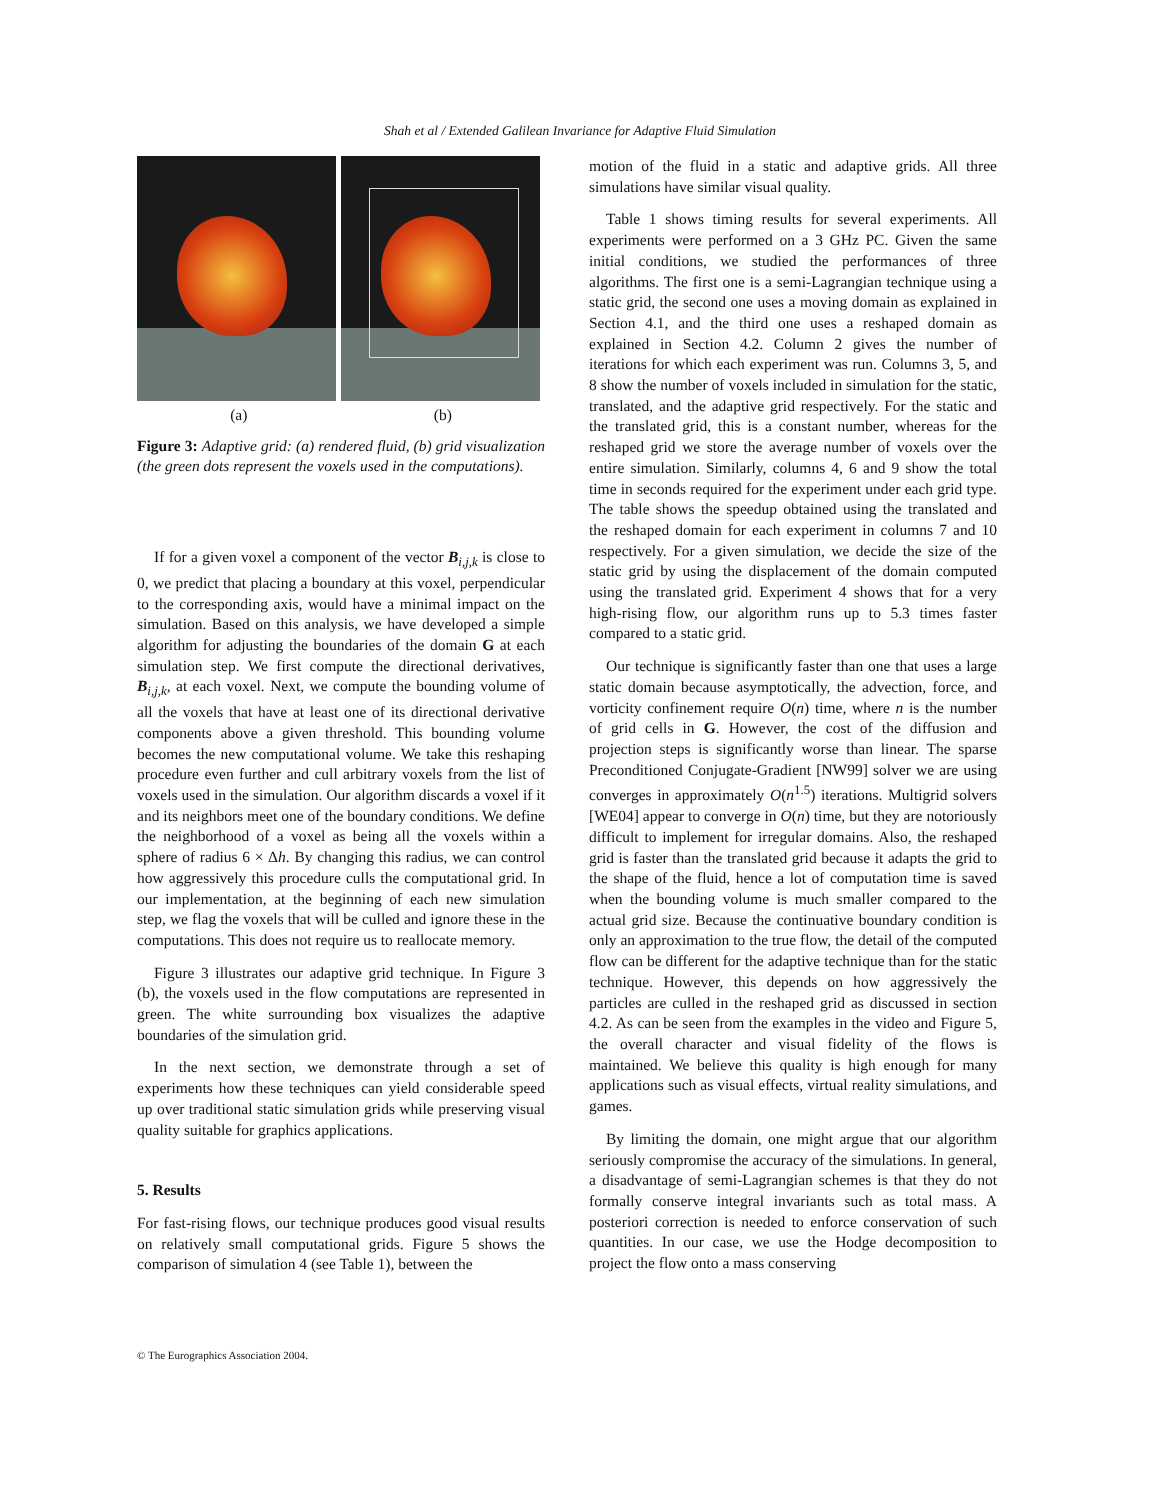Shah et al / Extended Galilean Invariance for Adaptive Fluid Simulation
(a) (b)
Figure 3: Adaptive grid: (a) rendered fluid, (b) grid visualization (the green dots represent the voxels used in the computations).
If for a given voxel a component of the vector B<sub>i,j,k</sub> is close to 0, we predict that placing a boundary at this voxel, perpendicular to the corresponding axis, would have a minimal impact on the simulation. Based on this analysis, we have developed a simple algorithm for adjusting the boundaries of the domain G at each simulation step. We first compute the directional derivatives, B<sub>i,j,k</sub>, at each voxel. Next, we compute the bounding volume of all the voxels that have at least one of its directional derivative components above a given threshold. This bounding volume becomes the new computational volume. We take this reshaping procedure even further and cull arbitrary voxels from the list of voxels used in the simulation. Our algorithm discards a voxel if it and its neighbors meet one of the boundary conditions. We define the neighborhood of a voxel as being all the voxels within a sphere of radius 6 × Δh. By changing this radius, we can control how aggressively this procedure culls the computational grid. In our implementation, at the beginning of each new simulation step, we flag the voxels that will be culled and ignore these in the computations. This does not require us to reallocate memory.
Figure 3 illustrates our adaptive grid technique. In Figure 3 (b), the voxels used in the flow computations are represented in green. The white surrounding box visualizes the adaptive boundaries of the simulation grid.
In the next section, we demonstrate through a set of experiments how these techniques can yield considerable speed up over traditional static simulation grids while preserving visual quality suitable for graphics applications.
5. Results
For fast-rising flows, our technique produces good visual results on relatively small computational grids. Figure 5 shows the comparison of simulation 4 (see Table 1), between the
motion of the fluid in a static and adaptive grids. All three simulations have similar visual quality.
Table 1 shows timing results for several experiments. All experiments were performed on a 3 GHz PC. Given the same initial conditions, we studied the performances of three algorithms. The first one is a semi-Lagrangian technique using a static grid, the second one uses a moving domain as explained in Section 4.1, and the third one uses a reshaped domain as explained in Section 4.2. Column 2 gives the number of iterations for which each experiment was run. Columns 3, 5, and 8 show the number of voxels included in simulation for the static, translated, and the adaptive grid respectively. For the static and the translated grid, this is a constant number, whereas for the reshaped grid we store the average number of voxels over the entire simulation. Similarly, columns 4, 6 and 9 show the total time in seconds required for the experiment under each grid type. The table shows the speedup obtained using the translated and the reshaped domain for each experiment in columns 7 and 10 respectively. For a given simulation, we decide the size of the static grid by using the displacement of the domain computed using the translated grid. Experiment 4 shows that for a very high-rising flow, our algorithm runs up to 5.3 times faster compared to a static grid.
Our technique is significantly faster than one that uses a large static domain because asymptotically, the advection, force, and vorticity confinement require O(n) time, where n is the number of grid cells in G. However, the cost of the diffusion and projection steps is significantly worse than linear. The sparse Preconditioned Conjugate-Gradient [NW99] solver we are using converges in approximately O(n<sup>1.5</sup>) iterations. Multigrid solvers [WE04] appear to converge in O(n) time, but they are notoriously difficult to implement for irregular domains. Also, the reshaped grid is faster than the translated grid because it adapts the grid to the shape of the fluid, hence a lot of computation time is saved when the bounding volume is much smaller compared to the actual grid size. Because the continuative boundary condition is only an approximation to the true flow, the detail of the computed flow can be different for the adaptive technique than for the static technique. However, this depends on how aggressively the particles are culled in the reshaped grid as discussed in section 4.2. As can be seen from the examples in the video and Figure 5, the overall character and visual fidelity of the flows is maintained. We believe this quality is high enough for many applications such as visual effects, virtual reality simulations, and games.
By limiting the domain, one might argue that our algorithm seriously compromise the accuracy of the simulations. In general, a disadvantage of semi-Lagrangian schemes is that they do not formally conserve integral invariants such as total mass. A posteriori correction is needed to enforce conservation of such quantities. In our case, we use the Hodge decomposition to project the flow onto a mass conserving
© The Eurographics Association 2004.